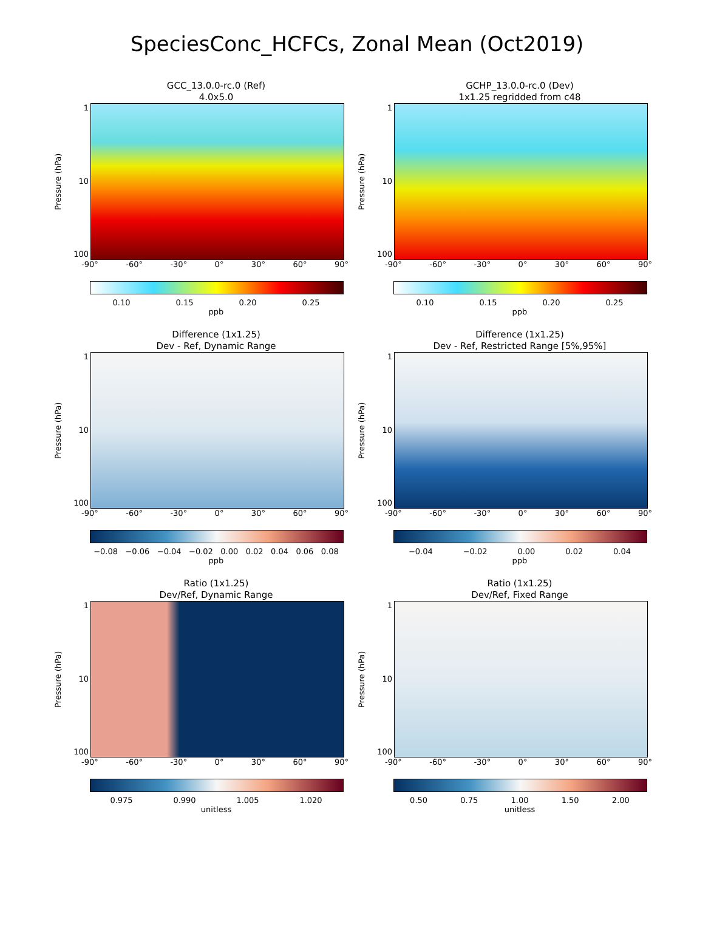SpeciesConc_HCFCs, Zonal Mean (Oct2019)
GCC_13.0.0-rc.0 (Ref)
4.0x5.0
Pressure (hPa)
1
10
100
-90° -60° -30° 0° 30° 60° 90°
0.10 0.15 0.20 0.25
ppb
GCHP_13.0.0-rc.0 (Dev)
1x1.25 regridded from c48
Pressure (hPa)
1
10
100
-90° -60° -30° 0° 30° 60° 90°
0.10 0.15 0.20 0.25
ppb
Difference (1x1.25)
Dev - Ref, Dynamic Range
Pressure (hPa)
1
10
100
-90° -60° -30° 0° 30° 60° 90°
−0.08 −0.06 −0.04 −0.02 0.00 0.02 0.04 0.06 0.08
ppb
Difference (1x1.25)
Dev - Ref, Restricted Range [5%,95%]
Pressure (hPa)
1
10
100
-90° -60° -30° 0° 30° 60° 90°
−0.04 −0.02 0.00 0.02 0.04
ppb
Ratio (1x1.25)
Dev/Ref, Dynamic Range
Pressure (hPa)
1
10
100
-90° -60° -30° 0° 30° 60° 90°
0.975 0.990 1.005 1.020
unitless
Ratio (1x1.25)
Dev/Ref, Fixed Range
Pressure (hPa)
1
10
100
-90° -60° -30° 0° 30° 60° 90°
0.50 0.75 1.00 1.50 2.00
unitless